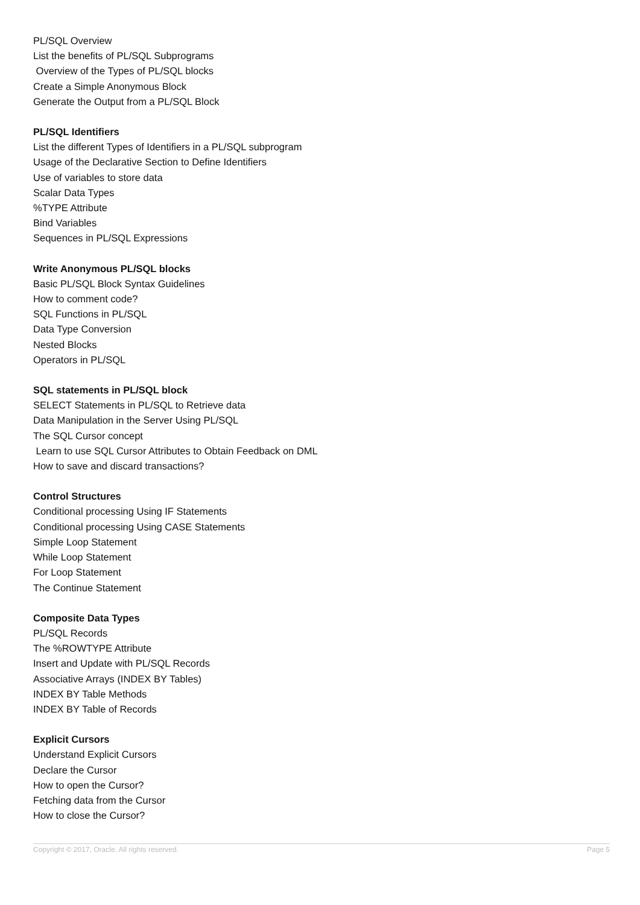PL/SQL Overview
List the benefits of PL/SQL Subprograms
Overview of the Types of PL/SQL blocks
Create a Simple Anonymous Block
Generate the Output from a PL/SQL Block
PL/SQL Identifiers
List the different Types of Identifiers in a PL/SQL subprogram
Usage of the Declarative Section to Define Identifiers
Use of variables to store data
Scalar Data Types
%TYPE Attribute
Bind Variables
Sequences in PL/SQL Expressions
Write Anonymous PL/SQL blocks
Basic PL/SQL Block Syntax Guidelines
How to comment code?
SQL Functions in PL/SQL
Data Type Conversion
Nested Blocks
Operators in PL/SQL
SQL statements in PL/SQL block
SELECT Statements in PL/SQL to Retrieve data
Data Manipulation in the Server Using PL/SQL
The SQL Cursor concept
Learn to use SQL Cursor Attributes to Obtain Feedback on DML
How to save and discard transactions?
Control Structures
Conditional processing Using IF Statements
Conditional processing Using CASE Statements
Simple Loop Statement
While Loop Statement
For Loop Statement
The Continue Statement
Composite Data Types
PL/SQL Records
The %ROWTYPE Attribute
Insert and Update with PL/SQL Records
Associative Arrays (INDEX BY Tables)
INDEX BY Table Methods
INDEX BY Table of Records
Explicit Cursors
Understand Explicit Cursors
Declare the Cursor
How to open the Cursor?
Fetching data from the Cursor
How to close the Cursor?
Copyright © 2017, Oracle. All rights reserved. Page 5